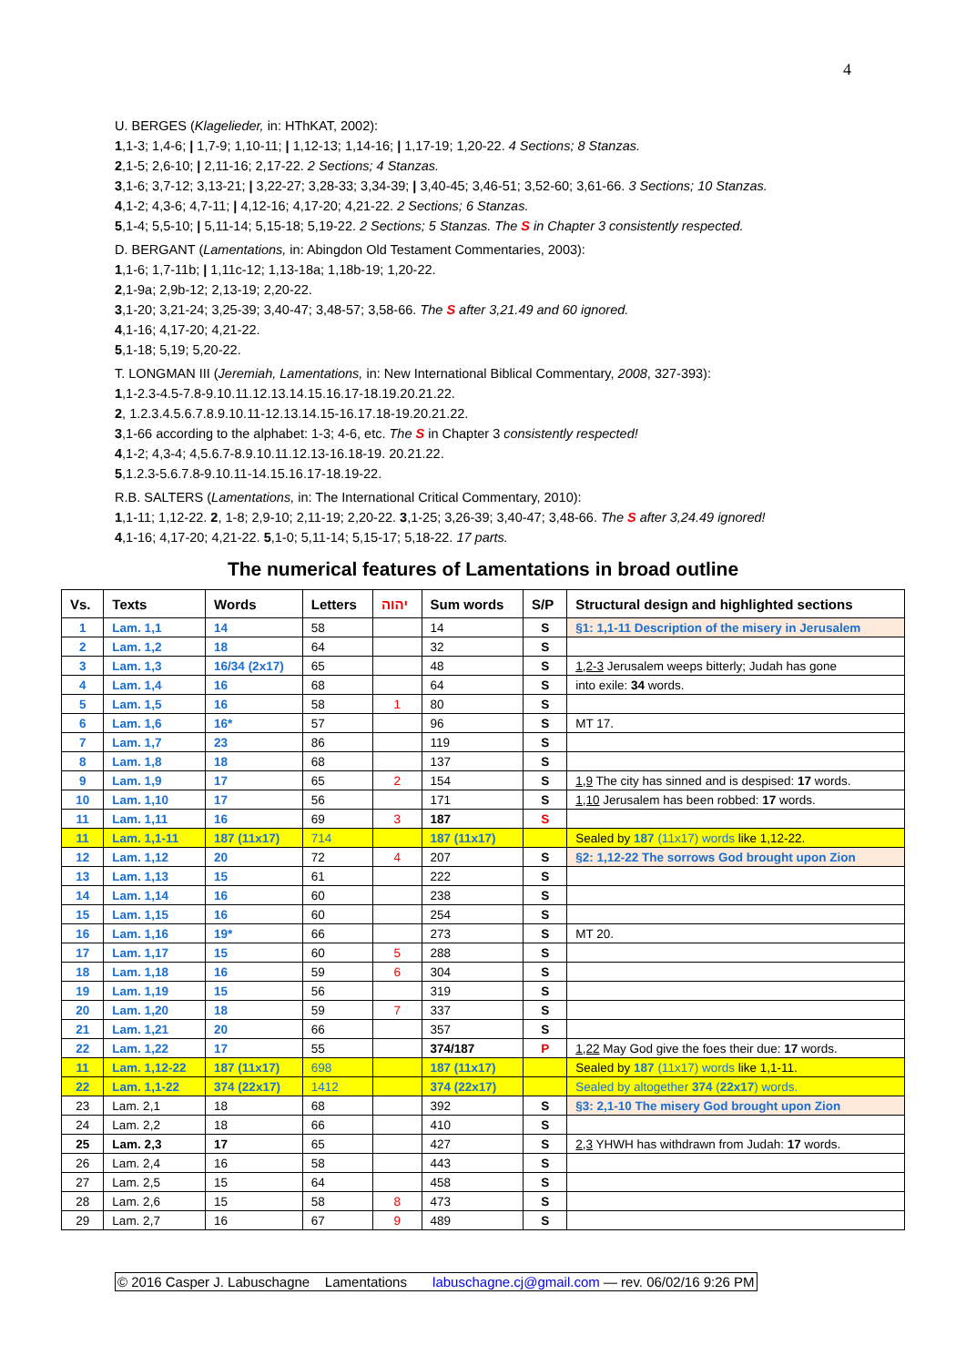4
U. BERGES (Klagelieder, in: HThKAT, 2002):
1,1-3; 1,4-6; | 1,7-9; 1,10-11; | 1,12-13; 1,14-16; | 1,17-19; 1,20-22. 4 Sections; 8 Stanzas.
2,1-5; 2,6-10; | 2,11-16; 2,17-22. 2 Sections; 4 Stanzas.
3,1-6; 3,7-12; 3,13-21; | 3,22-27; 3,28-33; 3,34-39; | 3,40-45; 3,46-51; 3,52-60; 3,61-66. 3 Sections; 10 Stanzas.
4,1-2; 4,3-6; 4,7-11; | 4,12-16; 4,17-20; 4,21-22. 2 Sections; 6 Stanzas.
5,1-4; 5,5-10; | 5,11-14; 5,15-18; 5,19-22. 2 Sections; 5 Stanzas. The S in Chapter 3 consistently respected.
D. BERGANT (Lamentations, in: Abingdon Old Testament Commentaries, 2003):
1,1-6; 1,7-11b; | 1,11c-12; 1,13-18a; 1,18b-19; 1,20-22.
2,1-9a; 2,9b-12; 2,13-19; 2,20-22.
3,1-20; 3,21-24; 3,25-39; 3,40-47; 3,48-57; 3,58-66. The S after 3,21.49 and 60 ignored.
4,1-16; 4,17-20; 4,21-22.
5,1-18; 5,19; 5,20-22.
T. LONGMAN III (Jeremiah, Lamentations, in: New International Biblical Commentary, 2008, 327-393):
1,1-2.3-4.5-7.8-9.10.11.12.13.14.15.16.17-18.19.20.21.22.
2, 1.2.3.4.5.6.7.8.9.10.11-12.13.14.15-16.17.18-19.20.21.22.
3,1-66 according to the alphabet: 1-3; 4-6, etc. The S in Chapter 3 consistently respected!
4,1-2; 4,3-4; 4,5.6.7-8.9.10.11.12.13-16.18-19. 20.21.22.
5,1.2.3-5.6.7.8-9.10.11-14.15.16.17-18.19-22.
R.B. SALTERS (Lamentations, in: The International Critical Commentary, 2010):
1,1-11; 1,12-22. 2, 1-8; 2,9-10; 2,11-19; 2,20-22. 3,1-25; 3,26-39; 3,40-47; 3,48-66. The S after 3,24.49 ignored!
4,1-16; 4,17-20; 4,21-22. 5,1-0; 5,11-14; 5,15-17; 5,18-22. 17 parts.
The numerical features of Lamentations in broad outline
| Vs. | Texts | Words | Letters | יהוה | Sum words | S/P | Structural design and highlighted sections |
| --- | --- | --- | --- | --- | --- | --- | --- |
| 1 | Lam. 1,1 | 14 | 58 | | 14 | S | §1: 1,1-11 Description of the misery in Jerusalem |
| 2 | Lam. 1,2 | 18 | 64 | | 32 | S | |
| 3 | Lam. 1,3 | 16/34 (2x17) | 65 | | 48 | S | 1,2-3 Jerusalem weeps bitterly; Judah has gone |
| 4 | Lam. 1,4 | 16 | 68 | | 64 | S | into exile: 34 words. |
| 5 | Lam. 1,5 | 16 | 58 | 1 | 80 | S | |
| 6 | Lam. 1,6 | 16* | 57 | | 96 | S | MT 17. |
| 7 | Lam. 1,7 | 23 | 86 | | 119 | S | |
| 8 | Lam. 1,8 | 18 | 68 | | 137 | S | |
| 9 | Lam. 1,9 | 17 | 65 | 2 | 154 | S | 1,9 The city has sinned and is despised: 17 words. |
| 10 | Lam. 1,10 | 17 | 56 | | 171 | S | 1,10 Jerusalem has been robbed: 17 words. |
| 11 | Lam. 1,11 | 16 | 69 | 3 | 187 | S | |
| 11 | Lam. 1,1-11 | 187 (11x17) | 714 | | 187 (11x17) | | Sealed by 187 (11x17) words like 1,12-22. |
| 12 | Lam. 1,12 | 20 | 72 | 4 | 207 | S | §2: 1,12-22 The sorrows God brought upon Zion |
| 13 | Lam. 1,13 | 15 | 61 | | 222 | S | |
| 14 | Lam. 1,14 | 16 | 60 | | 238 | S | |
| 15 | Lam. 1,15 | 16 | 60 | | 254 | S | |
| 16 | Lam. 1,16 | 19* | 66 | | 273 | S | MT 20. |
| 17 | Lam. 1,17 | 15 | 60 | 5 | 288 | S | |
| 18 | Lam. 1,18 | 16 | 59 | 6 | 304 | S | |
| 19 | Lam. 1,19 | 15 | 56 | | 319 | S | |
| 20 | Lam. 1,20 | 18 | 59 | 7 | 337 | S | |
| 21 | Lam. 1,21 | 20 | 66 | | 357 | S | |
| 22 | Lam. 1,22 | 17 | 55 | | 374/187 | P | 1,22 May God give the foes their due: 17 words. |
| 11 | Lam. 1,12-22 | 187 (11x17) | 698 | | 187 (11x17) | | Sealed by 187 (11x17) words like 1,1-11. |
| 22 | Lam. 1,1-22 | 374 (22x17) | 1412 | | 374 (22x17) | | Sealed by altogether 374 ( 22x17 ) words. |
| 23 | Lam. 2,1 | 18 | 68 | | 392 | S | §3: 2,1-10 The misery God brought upon Zion |
| 24 | Lam. 2,2 | 18 | 66 | | 410 | S | |
| 25 | Lam. 2,3 | 17 | 65 | | 427 | S | 2,3 YHWH has withdrawn from Judah: 17 words. |
| 26 | Lam. 2,4 | 16 | 58 | | 443 | S | |
| 27 | Lam. 2,5 | 15 | 64 | | 458 | S | |
| 28 | Lam. 2,6 | 15 | 58 | 8 | 473 | S | |
| 29 | Lam. 2,7 | 16 | 67 | 9 | 489 | S | |
© 2016 Casper J. Labuschagne Lamentations labuschagne.cj@gmail.com — rev. 06/02/16 9:26 PM